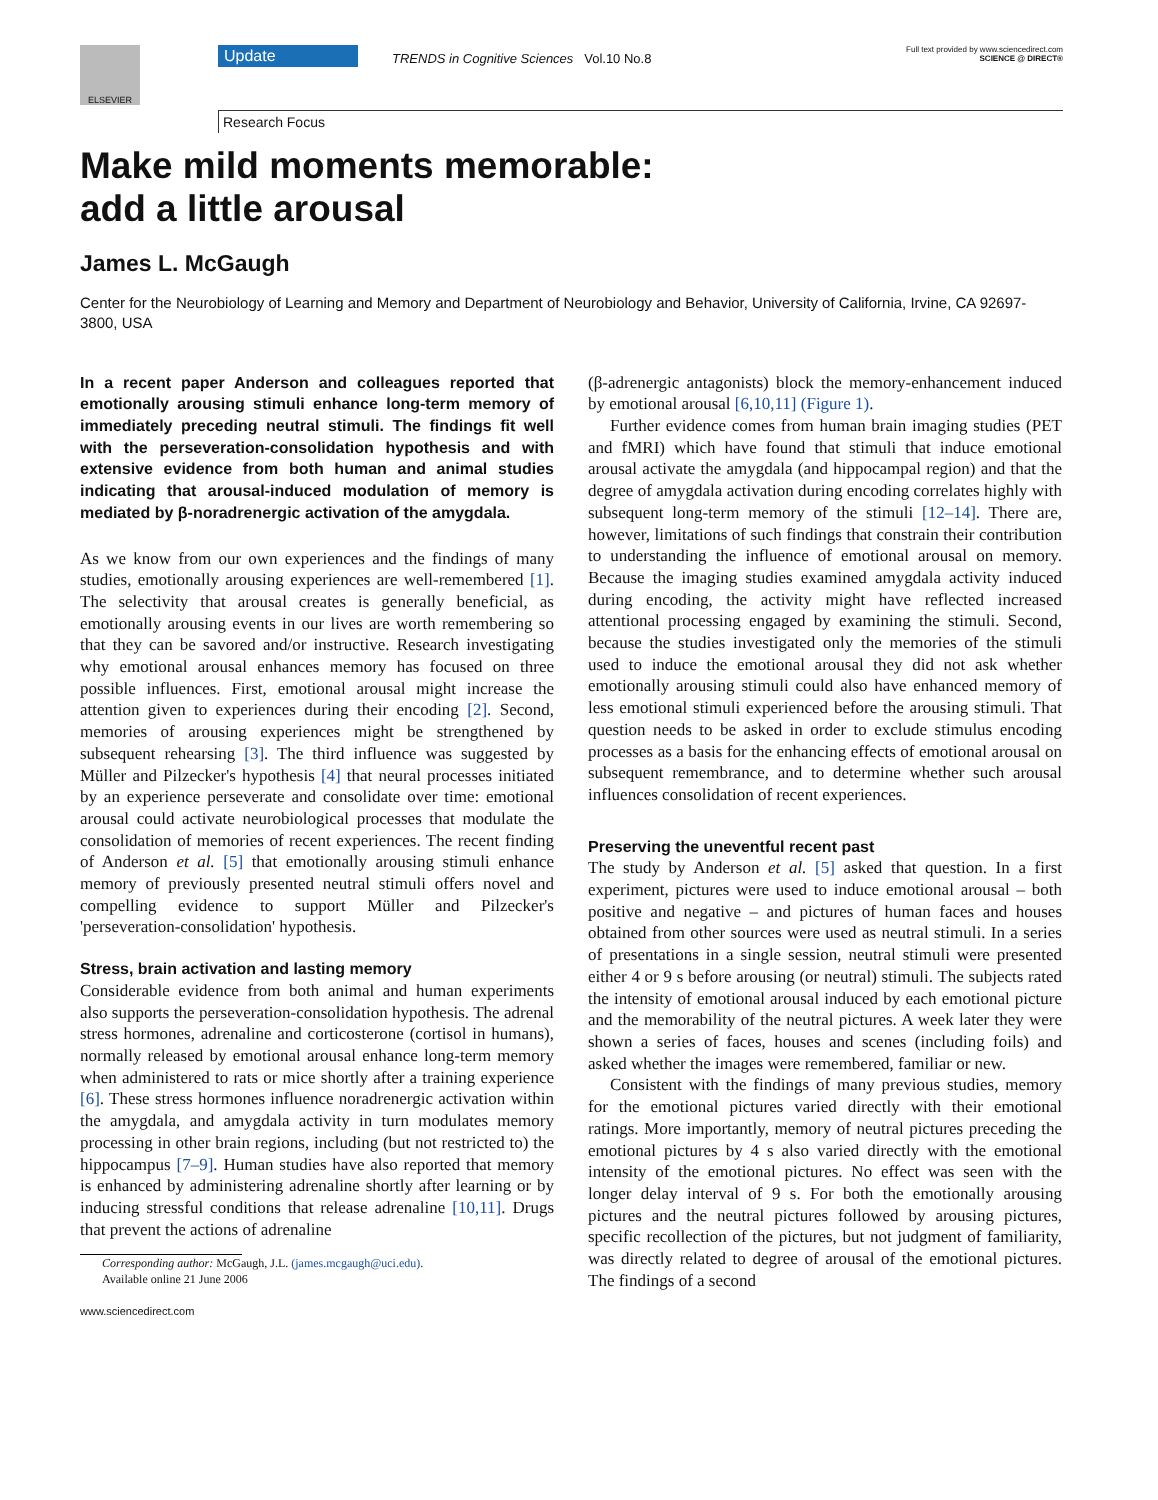ELSEVIER
Update
TRENDS in Cognitive Sciences Vol.10 No.8
Full text provided by www.sciencedirect.com
SCIENCE @ DIRECT®
Research Focus
Make mild moments memorable:
add a little arousal
James L. McGaugh
Center for the Neurobiology of Learning and Memory and Department of Neurobiology and Behavior, University of California, Irvine, CA 92697-3800, USA
In a recent paper Anderson and colleagues reported that emotionally arousing stimuli enhance long-term memory of immediately preceding neutral stimuli. The findings fit well with the perseveration-consolidation hypothesis and with extensive evidence from both human and animal studies indicating that arousal-induced modulation of memory is mediated by β-noradrenergic activation of the amygdala.
As we know from our own experiences and the findings of many studies, emotionally arousing experiences are well-remembered [1]. The selectivity that arousal creates is generally beneficial, as emotionally arousing events in our lives are worth remembering so that they can be savored and/or instructive. Research investigating why emotional arousal enhances memory has focused on three possible influences. First, emotional arousal might increase the attention given to experiences during their encoding [2]. Second, memories of arousing experiences might be strengthened by subsequent rehearsing [3]. The third influence was suggested by Müller and Pilzecker's hypothesis [4] that neural processes initiated by an experience perseverate and consolidate over time: emotional arousal could activate neurobiological processes that modulate the consolidation of memories of recent experiences. The recent finding of Anderson et al. [5] that emotionally arousing stimuli enhance memory of previously presented neutral stimuli offers novel and compelling evidence to support Müller and Pilzecker's 'perseveration-consolidation' hypothesis.
Stress, brain activation and lasting memory
Considerable evidence from both animal and human experiments also supports the perseveration-consolidation hypothesis. The adrenal stress hormones, adrenaline and corticosterone (cortisol in humans), normally released by emotional arousal enhance long-term memory when administered to rats or mice shortly after a training experience [6]. These stress hormones influence noradrenergic activation within the amygdala, and amygdala activity in turn modulates memory processing in other brain regions, including (but not restricted to) the hippocampus [7–9]. Human studies have also reported that memory is enhanced by administering adrenaline shortly after learning or by inducing stressful conditions that release adrenaline [10,11]. Drugs that prevent the actions of adrenaline
Corresponding author: McGaugh, J.L. (james.mcgaugh@uci.edu).
Available online 21 June 2006
www.sciencedirect.com
(β-adrenergic antagonists) block the memory-enhancement induced by emotional arousal [6,10,11] (Figure 1).
Further evidence comes from human brain imaging studies (PET and fMRI) which have found that stimuli that induce emotional arousal activate the amygdala (and hippocampal region) and that the degree of amygdala activation during encoding correlates highly with subsequent long-term memory of the stimuli [12–14]. There are, however, limitations of such findings that constrain their contribution to understanding the influence of emotional arousal on memory. Because the imaging studies examined amygdala activity induced during encoding, the activity might have reflected increased attentional processing engaged by examining the stimuli. Second, because the studies investigated only the memories of the stimuli used to induce the emotional arousal they did not ask whether emotionally arousing stimuli could also have enhanced memory of less emotional stimuli experienced before the arousing stimuli. That question needs to be asked in order to exclude stimulus encoding processes as a basis for the enhancing effects of emotional arousal on subsequent remembrance, and to determine whether such arousal influences consolidation of recent experiences.
Preserving the uneventful recent past
The study by Anderson et al. [5] asked that question. In a first experiment, pictures were used to induce emotional arousal – both positive and negative – and pictures of human faces and houses obtained from other sources were used as neutral stimuli. In a series of presentations in a single session, neutral stimuli were presented either 4 or 9 s before arousing (or neutral) stimuli. The subjects rated the intensity of emotional arousal induced by each emotional picture and the memorability of the neutral pictures. A week later they were shown a series of faces, houses and scenes (including foils) and asked whether the images were remembered, familiar or new.
Consistent with the findings of many previous studies, memory for the emotional pictures varied directly with their emotional ratings. More importantly, memory of neutral pictures preceding the emotional pictures by 4 s also varied directly with the emotional intensity of the emotional pictures. No effect was seen with the longer delay interval of 9 s. For both the emotionally arousing pictures and the neutral pictures followed by arousing pictures, specific recollection of the pictures, but not judgment of familiarity, was directly related to degree of arousal of the emotional pictures. The findings of a second